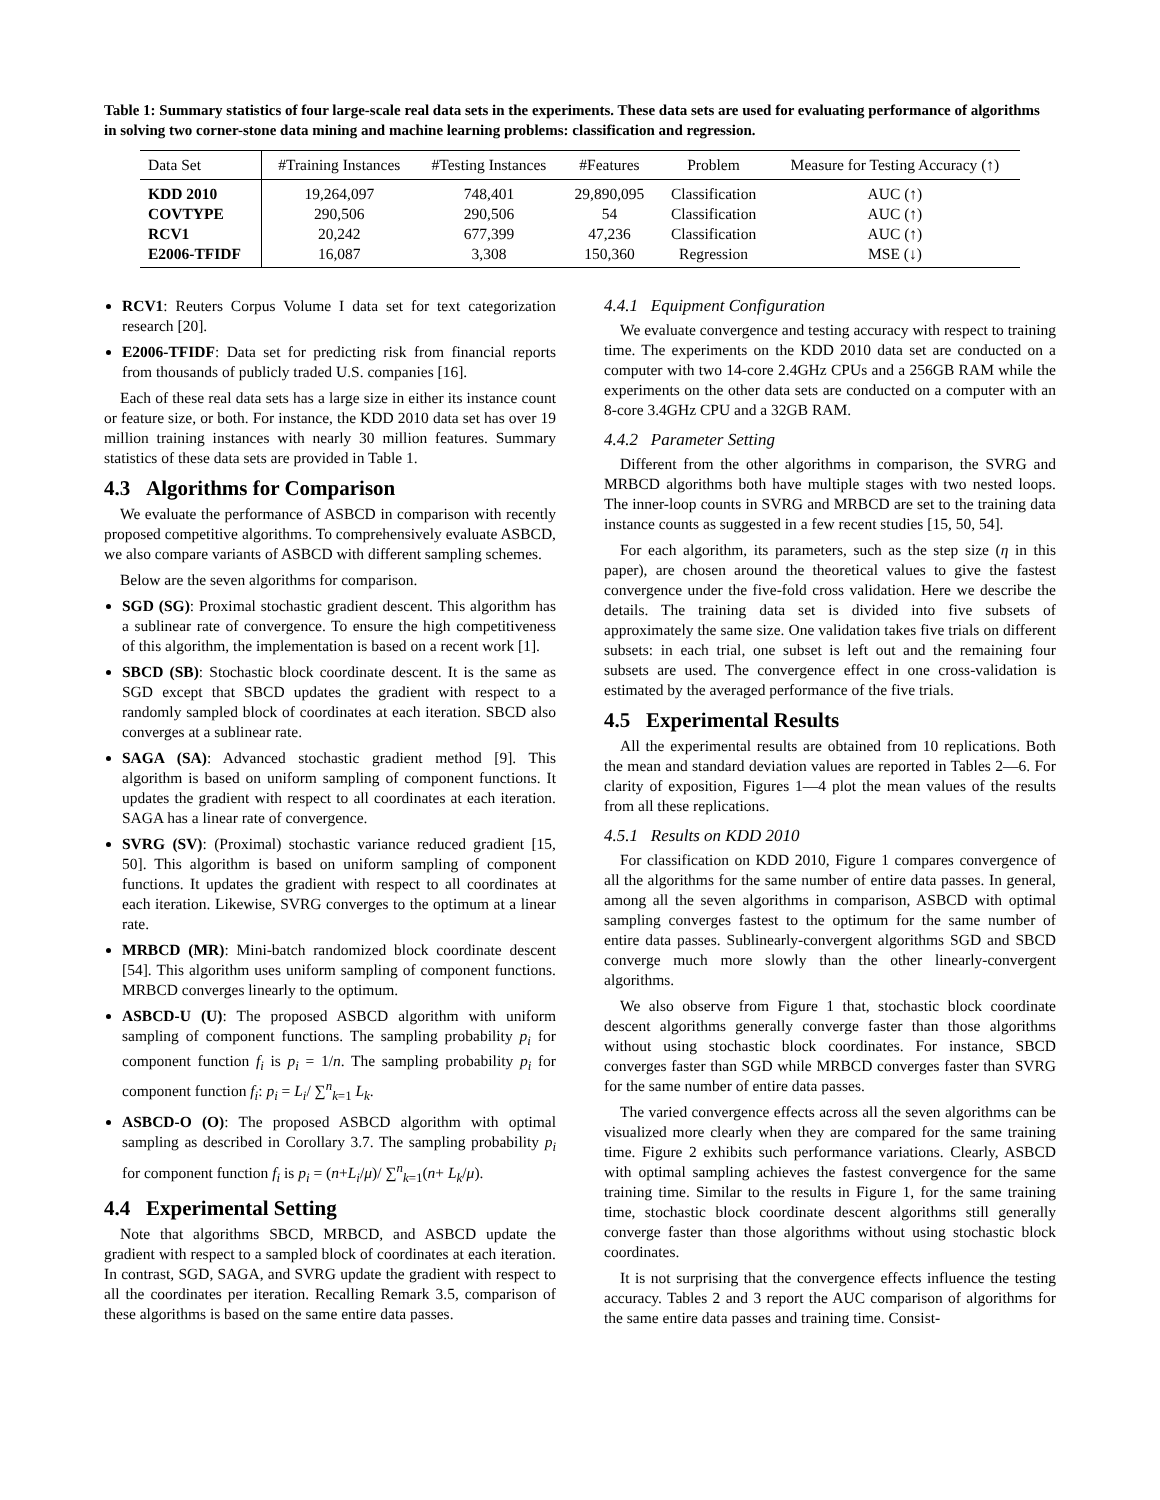Table 1: Summary statistics of four large-scale real data sets in the experiments. These data sets are used for evaluating performance of algorithms in solving two corner-stone data mining and machine learning problems: classification and regression.
| Data Set | #Training Instances | #Testing Instances | #Features | Problem | Measure for Testing Accuracy (↑) |
| --- | --- | --- | --- | --- | --- |
| KDD 2010 | 19,264,097 | 748,401 | 29,890,095 | Classification | AUC (↑) |
| COVTYPE | 290,506 | 290,506 | 54 | Classification | AUC (↑) |
| RCV1 | 20,242 | 677,399 | 47,236 | Classification | AUC (↑) |
| E2006-TFIDF | 16,087 | 3,308 | 150,360 | Regression | MSE (↓) |
RCV1: Reuters Corpus Volume I data set for text categorization research [20].
E2006-TFIDF: Data set for predicting risk from financial reports from thousands of publicly traded U.S. companies [16].
Each of these real data sets has a large size in either its instance count or feature size, or both. For instance, the KDD 2010 data set has over 19 million training instances with nearly 30 million features. Summary statistics of these data sets are provided in Table 1.
4.3 Algorithms for Comparison
We evaluate the performance of ASBCD in comparison with recently proposed competitive algorithms. To comprehensively evaluate ASBCD, we also compare variants of ASBCD with different sampling schemes.
Below are the seven algorithms for comparison.
SGD (SG): Proximal stochastic gradient descent. This algorithm has a sublinear rate of convergence. To ensure the high competitiveness of this algorithm, the implementation is based on a recent work [1].
SBCD (SB): Stochastic block coordinate descent. It is the same as SGD except that SBCD updates the gradient with respect to a randomly sampled block of coordinates at each iteration. SBCD also converges at a sublinear rate.
SAGA (SA): Advanced stochastic gradient method [9]. This algorithm is based on uniform sampling of component functions. It updates the gradient with respect to all coordinates at each iteration. SAGA has a linear rate of convergence.
SVRG (SV): (Proximal) stochastic variance reduced gradient [15, 50]. This algorithm is based on uniform sampling of component functions. It updates the gradient with respect to all coordinates at each iteration. Likewise, SVRG converges to the optimum at a linear rate.
MRBCD (MR): Mini-batch randomized block coordinate descent [54]. This algorithm uses uniform sampling of component functions. MRBCD converges linearly to the optimum.
ASBCD-U (U): The proposed ASBCD algorithm with uniform sampling of component functions. The sampling probability p<sub>i</sub> for component function f<sub>i</sub> is p<sub>i</sub> = 1/n. The sampling probability p<sub>i</sub> for component function f<sub>i</sub>: p<sub>i</sub> = L<sub>i</sub>/ ∑<sup>n</sup><sub>k=1</sub> L<sub>k</sub>.
ASBCD-O (O): The proposed ASBCD algorithm with optimal sampling as described in Corollary 3.7. The sampling probability p<sub>i</sub> for component function f<sub>i</sub> is p<sub>i</sub> = (n+L<sub>i</sub>/μ)/ ∑<sup>n</sup><sub>k=1</sub>(n+ L<sub>k</sub>/μ).
4.4 Experimental Setting
Note that algorithms SBCD, MRBCD, and ASBCD update the gradient with respect to a sampled block of coordinates at each iteration. In contrast, SGD, SAGA, and SVRG update the gradient with respect to all the coordinates per iteration. Recalling Remark 3.5, comparison of these algorithms is based on the same entire data passes.
4.4.1 Equipment Configuration
We evaluate convergence and testing accuracy with respect to training time. The experiments on the KDD 2010 data set are conducted on a computer with two 14-core 2.4GHz CPUs and a 256GB RAM while the experiments on the other data sets are conducted on a computer with an 8-core 3.4GHz CPU and a 32GB RAM.
4.4.2 Parameter Setting
Different from the other algorithms in comparison, the SVRG and MRBCD algorithms both have multiple stages with two nested loops. The inner-loop counts in SVRG and MRBCD are set to the training data instance counts as suggested in a few recent studies [15, 50, 54].
For each algorithm, its parameters, such as the step size (η in this paper), are chosen around the theoretical values to give the fastest convergence under the five-fold cross validation. Here we describe the details. The training data set is divided into five subsets of approximately the same size. One validation takes five trials on different subsets: in each trial, one subset is left out and the remaining four subsets are used. The convergence effect in one cross-validation is estimated by the averaged performance of the five trials.
4.5 Experimental Results
All the experimental results are obtained from 10 replications. Both the mean and standard deviation values are reported in Tables 2—6. For clarity of exposition, Figures 1—4 plot the mean values of the results from all these replications.
4.5.1 Results on KDD 2010
For classification on KDD 2010, Figure 1 compares convergence of all the algorithms for the same number of entire data passes. In general, among all the seven algorithms in comparison, ASBCD with optimal sampling converges fastest to the optimum for the same number of entire data passes. Sublinearly-convergent algorithms SGD and SBCD converge much more slowly than the other linearly-convergent algorithms.
We also observe from Figure 1 that, stochastic block coordinate descent algorithms generally converge faster than those algorithms without using stochastic block coordinates. For instance, SBCD converges faster than SGD while MRBCD converges faster than SVRG for the same number of entire data passes.
The varied convergence effects across all the seven algorithms can be visualized more clearly when they are compared for the same training time. Figure 2 exhibits such performance variations. Clearly, ASBCD with optimal sampling achieves the fastest convergence for the same training time. Similar to the results in Figure 1, for the same training time, stochastic block coordinate descent algorithms still generally converge faster than those algorithms without using stochastic block coordinates.
It is not surprising that the convergence effects influence the testing accuracy. Tables 2 and 3 report the AUC comparison of algorithms for the same entire data passes and training time. Consist-